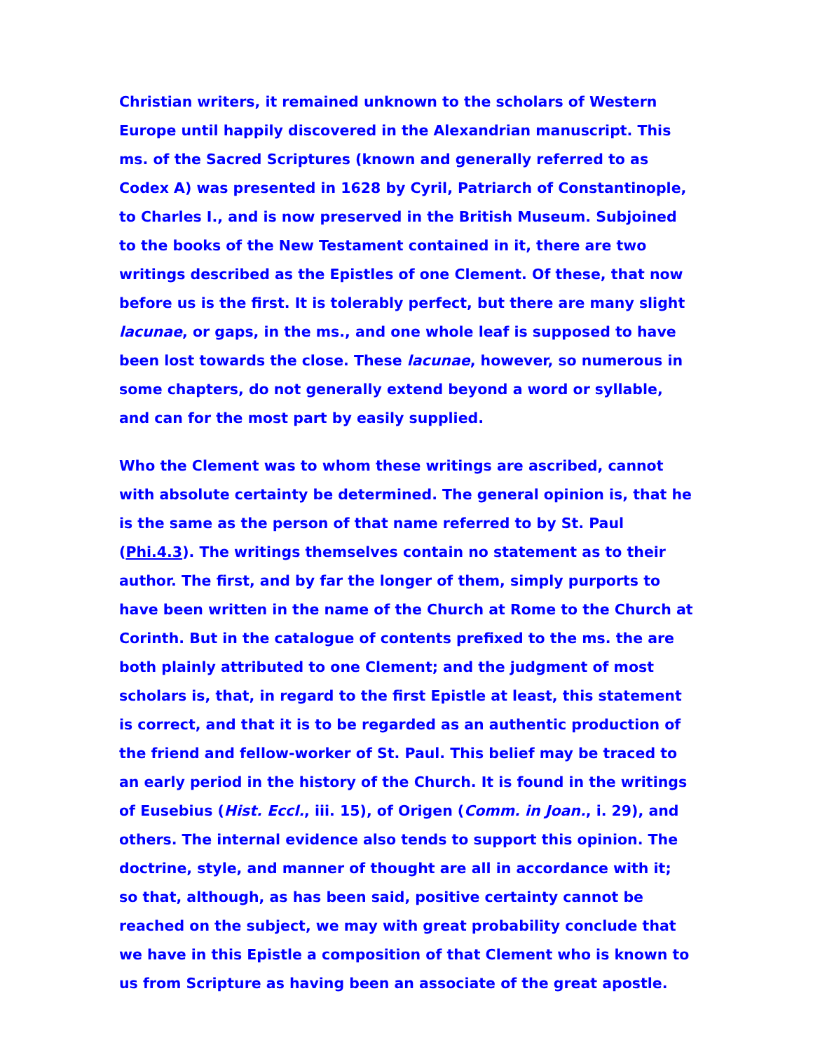Christian writers, it remained unknown to the scholars of Western Europe until happily discovered in the Alexandrian manuscript. This ms. of the Sacred Scriptures (known and generally referred to as Codex A) was presented in 1628 by Cyril, Patriarch of Constantinople, to Charles I., and is now preserved in the British Museum. Subjoined to the books of the New Testament contained in it, there are two writings described as the Epistles of one Clement. Of these, that now before us is the first. It is tolerably perfect, but there are many slight lacunae, or gaps, in the ms., and one whole leaf is supposed to have been lost towards the close. These lacunae, however, so numerous in some chapters, do not generally extend beyond a word or syllable, and can for the most part by easily supplied.
Who the Clement was to whom these writings are ascribed, cannot with absolute certainty be determined. The general opinion is, that he is the same as the person of that name referred to by St. Paul (Phi.4.3). The writings themselves contain no statement as to their author. The first, and by far the longer of them, simply purports to have been written in the name of the Church at Rome to the Church at Corinth. But in the catalogue of contents prefixed to the ms. the are both plainly attributed to one Clement; and the judgment of most scholars is, that, in regard to the first Epistle at least, this statement is correct, and that it is to be regarded as an authentic production of the friend and fellow-worker of St. Paul. This belief may be traced to an early period in the history of the Church. It is found in the writings of Eusebius (Hist. Eccl., iii. 15), of Origen (Comm. in Joan., i. 29), and others. The internal evidence also tends to support this opinion. The doctrine, style, and manner of thought are all in accordance with it; so that, although, as has been said, positive certainty cannot be reached on the subject, we may with great probability conclude that we have in this Epistle a composition of that Clement who is known to us from Scripture as having been an associate of the great apostle.